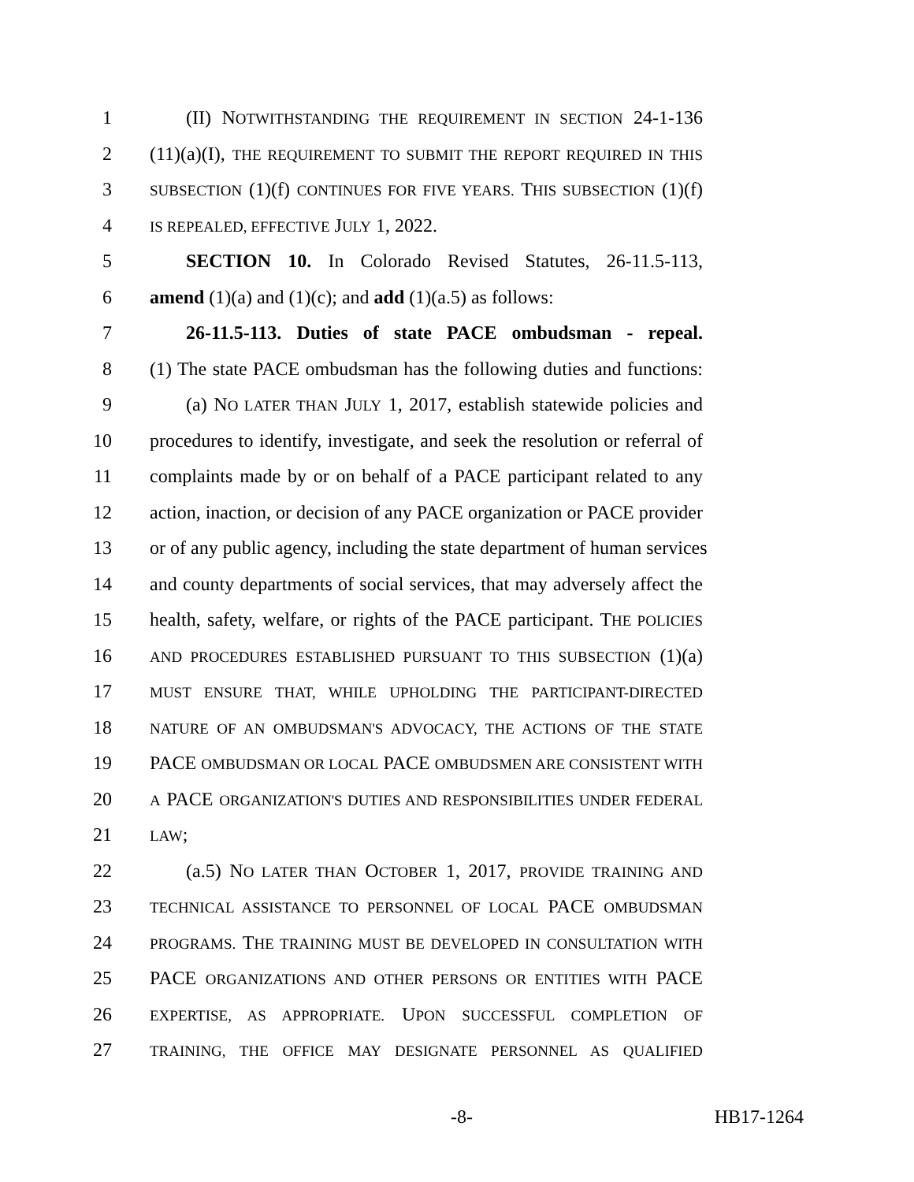1 (II) NOTWITHSTANDING THE REQUIREMENT IN SECTION 24-1-136
2 (11)(a)(I), THE REQUIREMENT TO SUBMIT THE REPORT REQUIRED IN THIS
3 SUBSECTION (1)(f) CONTINUES FOR FIVE YEARS. THIS SUBSECTION (1)(f)
4 IS REPEALED, EFFECTIVE JULY 1, 2022.
5 SECTION 10. In Colorado Revised Statutes, 26-11.5-113,
6 amend (1)(a) and (1)(c); and add (1)(a.5) as follows:
7 26-11.5-113. Duties of state PACE ombudsman - repeal.
8 (1) The state PACE ombudsman has the following duties and functions:
9 (a) NO LATER THAN JULY 1, 2017, establish statewide policies and
10 procedures to identify, investigate, and seek the resolution or referral of
11 complaints made by or on behalf of a PACE participant related to any
12 action, inaction, or decision of any PACE organization or PACE provider
13 or of any public agency, including the state department of human services
14 and county departments of social services, that may adversely affect the
15 health, safety, welfare, or rights of the PACE participant. THE POLICIES
16 AND PROCEDURES ESTABLISHED PURSUANT TO THIS SUBSECTION (1)(a)
17 MUST ENSURE THAT, WHILE UPHOLDING THE PARTICIPANT-DIRECTED
18 NATURE OF AN OMBUDSMAN'S ADVOCACY, THE ACTIONS OF THE STATE
19 PACE OMBUDSMAN OR LOCAL PACE OMBUDSMEN ARE CONSISTENT WITH
20 A PACE ORGANIZATION'S DUTIES AND RESPONSIBILITIES UNDER FEDERAL
21 LAW;
22 (a.5) NO LATER THAN OCTOBER 1, 2017, PROVIDE TRAINING AND
23 TECHNICAL ASSISTANCE TO PERSONNEL OF LOCAL PACE OMBUDSMAN
24 PROGRAMS. THE TRAINING MUST BE DEVELOPED IN CONSULTATION WITH
25 PACE ORGANIZATIONS AND OTHER PERSONS OR ENTITIES WITH PACE
26 EXPERTISE, AS APPROPRIATE. UPON SUCCESSFUL COMPLETION OF
27 TRAINING, THE OFFICE MAY DESIGNATE PERSONNEL AS QUALIFIED
-8- HB17-1264